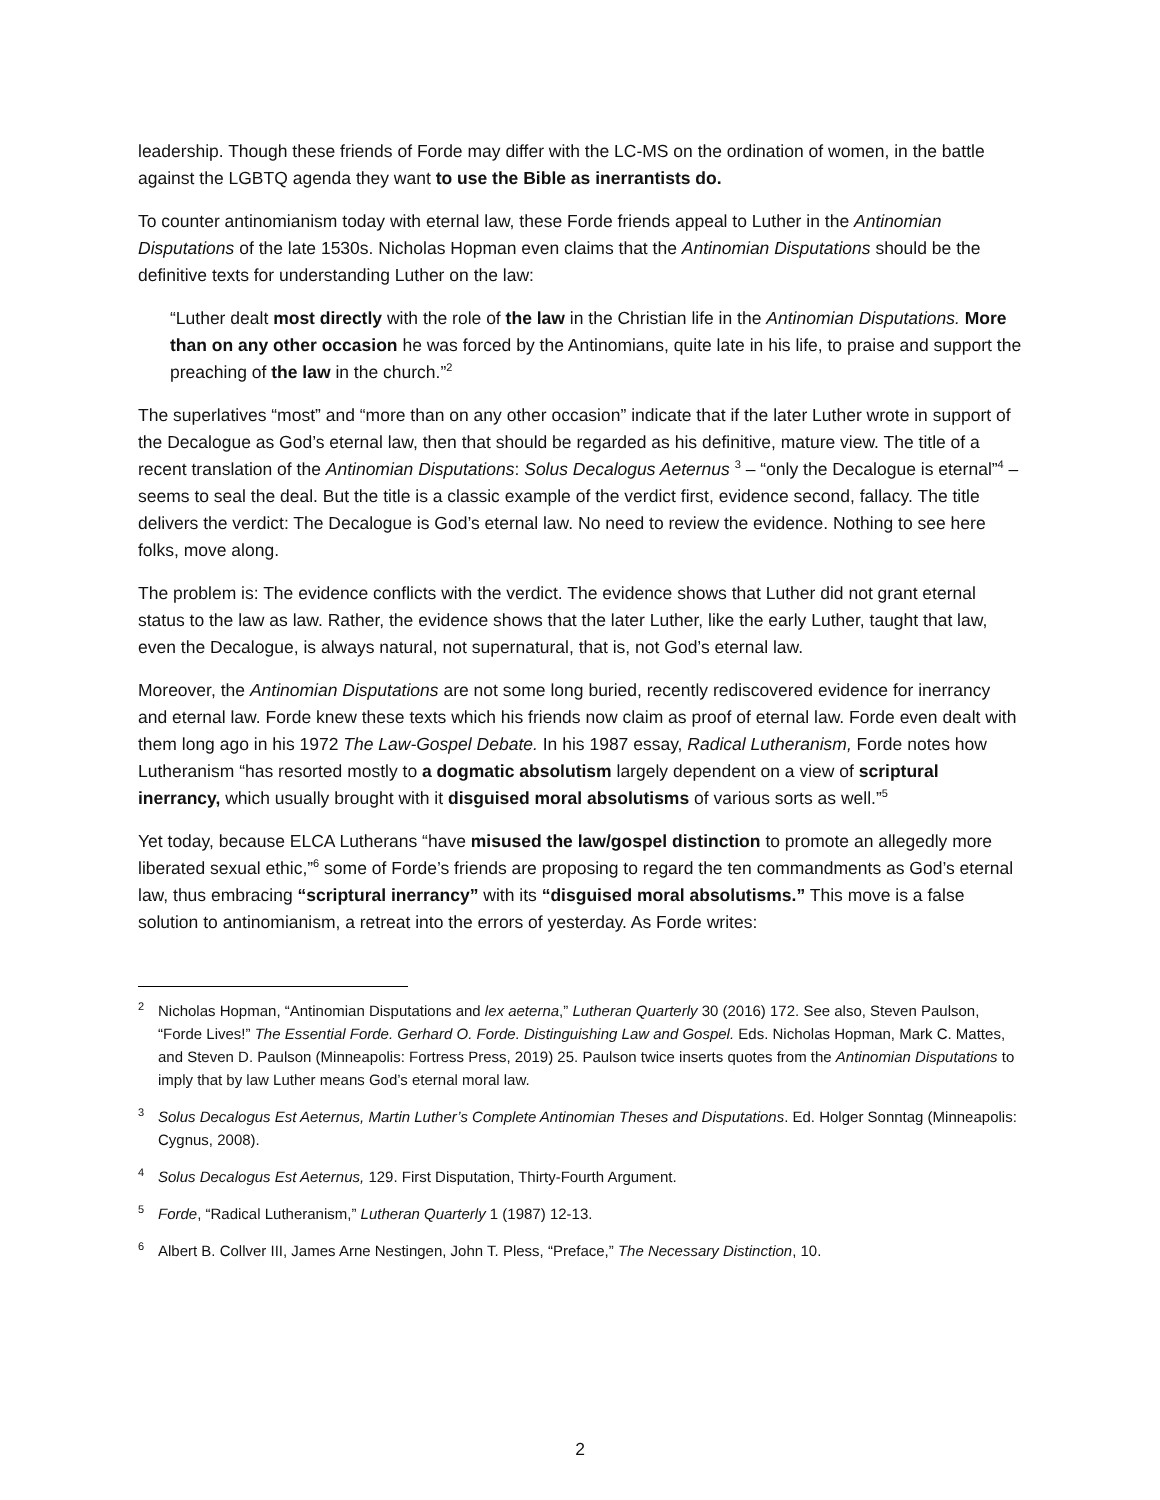leadership. Though these friends of Forde may differ with the LC-MS on the ordination of women, in the battle against the LGBTQ agenda they want to use the Bible as inerrantists do.
To counter antinomianism today with eternal law, these Forde friends appeal to Luther in the Antinomian Disputations of the late 1530s. Nicholas Hopman even claims that the Antinomian Disputations should be the definitive texts for understanding Luther on the law:
“Luther dealt most directly with the role of the law in the Christian life in the Antinomian Disputations. More than on any other occasion he was forced by the Antinomians, quite late in his life, to praise and support the preaching of the law in the church.”<sup>2</sup>
The superlatives “most” and “more than on any other occasion” indicate that if the later Luther wrote in support of the Decalogue as God’s eternal law, then that should be regarded as his definitive, mature view. The title of a recent translation of the Antinomian Disputations: Solus Decalogus Aeternus <sup>3</sup> – “only the Decalogue is eternal”<sup>4</sup> – seems to seal the deal. But the title is a classic example of the verdict first, evidence second, fallacy. The title delivers the verdict: The Decalogue is God’s eternal law. No need to review the evidence. Nothing to see here folks, move along.
The problem is: The evidence conflicts with the verdict. The evidence shows that Luther did not grant eternal status to the law as law. Rather, the evidence shows that the later Luther, like the early Luther, taught that law, even the Decalogue, is always natural, not supernatural, that is, not God’s eternal law.
Moreover, the Antinomian Disputations are not some long buried, recently rediscovered evidence for inerrancy and eternal law. Forde knew these texts which his friends now claim as proof of eternal law. Forde even dealt with them long ago in his 1972 The Law-Gospel Debate. In his 1987 essay, Radical Lutheranism, Forde notes how Lutheranism “has resorted mostly to a dogmatic absolutism largely dependent on a view of scriptural inerrancy, which usually brought with it disguised moral absolutisms of various sorts as well.”<sup>5</sup>
Yet today, because ELCA Lutherans “have misused the law/gospel distinction to promote an allegedly more liberated sexual ethic,”<sup>6</sup> some of Forde’s friends are proposing to regard the ten commandments as God’s eternal law, thus embracing “scriptural inerrancy” with its “disguised moral absolutisms.” This move is a false solution to antinomianism, a retreat into the errors of yesterday. As Forde writes:
<sup>2</sup> Nicholas Hopman, “Antinomian Disputations and lex aeterna,” Lutheran Quarterly 30 (2016) 172. See also, Steven Paulson, “Forde Lives!” The Essential Forde. Gerhard O. Forde. Distinguishing Law and Gospel. Eds. Nicholas Hopman, Mark C. Mattes, and Steven D. Paulson (Minneapolis: Fortress Press, 2019) 25. Paulson twice inserts quotes from the Antinomian Disputations to imply that by law Luther means God’s eternal moral law.
<sup>3</sup> Solus Decalogus Est Aeternus, Martin Luther’s Complete Antinomian Theses and Disputations. Ed. Holger Sonntag (Minneapolis: Cygnus, 2008).
<sup>4</sup> Solus Decalogus Est Aeternus, 129. First Disputation, Thirty-Fourth Argument.
<sup>5</sup> Forde, “Radical Lutheranism,” Lutheran Quarterly 1 (1987) 12-13.
<sup>6</sup> Albert B. Collver III, James Arne Nestingen, John T. Pless, “Preface,” The Necessary Distinction, 10.
2